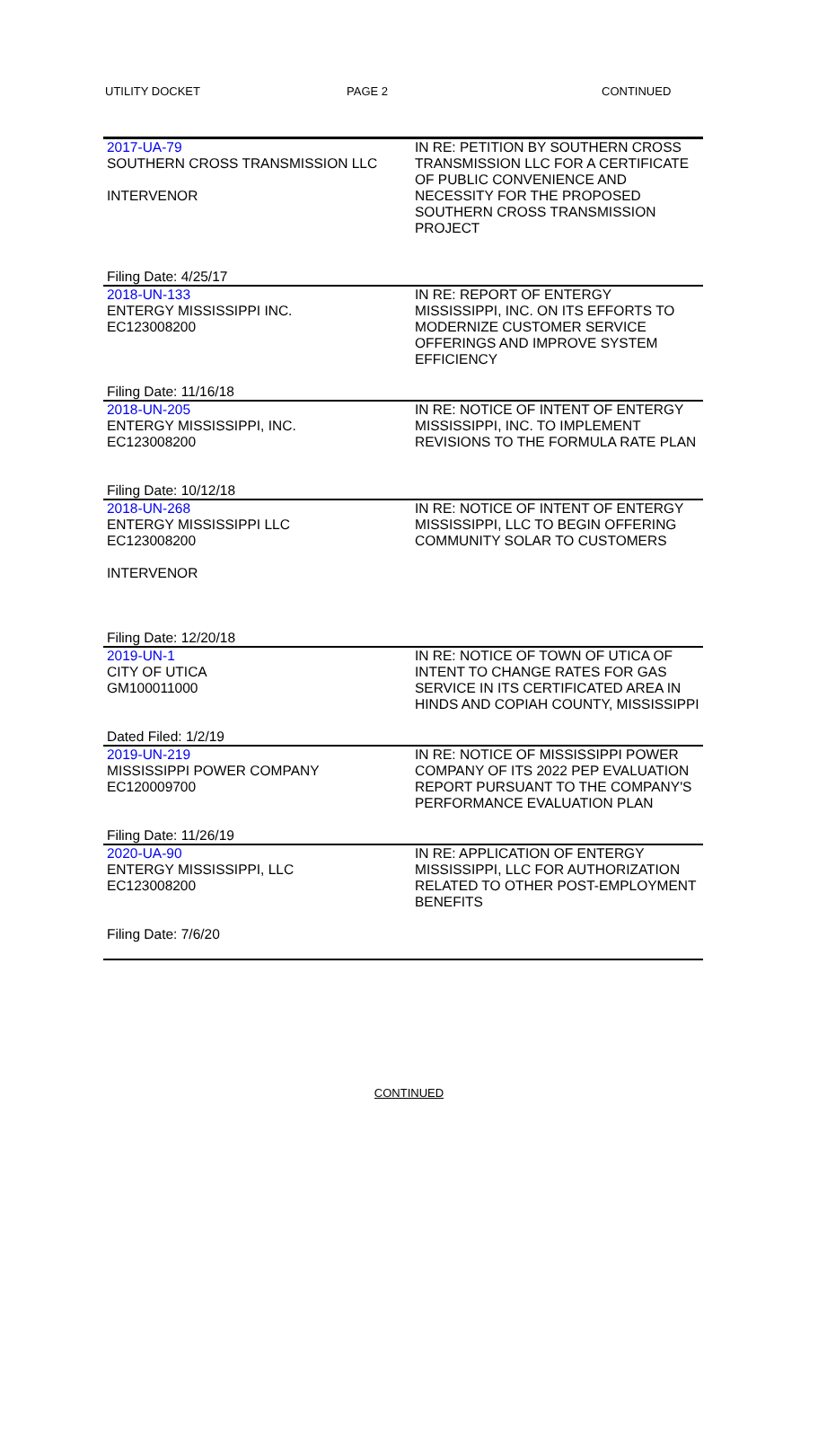UTILITY DOCKET PAGE 2 CONTINUED
| 2017-UA-79 SOUTHERN CROSS TRANSMISSION LLC INTERVENOR | IN RE: PETITION BY SOUTHERN CROSS TRANSMISSION LLC FOR A CERTIFICATE OF PUBLIC CONVENIENCE AND NECESSITY FOR THE PROPOSED SOUTHERN CROSS TRANSMISSION PROJECT |
| Filing Date: 4/25/17 | |
| 2018-UN-133 ENTERGY MISSISSIPPI INC. EC123008200 | IN RE: REPORT OF ENTERGY MISSISSIPPI, INC. ON ITS EFFORTS TO MODERNIZE CUSTOMER SERVICE OFFERINGS AND IMPROVE SYSTEM EFFICIENCY |
| Filing Date: 11/16/18 | |
| 2018-UN-205 ENTERGY MISSISSIPPI, INC. EC123008200 | IN RE: NOTICE OF INTENT OF ENTERGY MISSISSIPPI, INC. TO IMPLEMENT REVISIONS TO THE FORMULA RATE PLAN |
| Filing Date: 10/12/18 | |
| 2018-UN-268 ENTERGY MISSISSIPPI LLC EC123008200 INTERVENOR | IN RE: NOTICE OF INTENT OF ENTERGY MISSISSIPPI, LLC TO BEGIN OFFERING COMMUNITY SOLAR TO CUSTOMERS |
| Filing Date: 12/20/18 | |
| 2019-UN-1 CITY OF UTICA GM100011000 | IN RE: NOTICE OF TOWN OF UTICA OF INTENT TO CHANGE RATES FOR GAS SERVICE IN ITS CERTIFICATED AREA IN HINDS AND COPIAH COUNTY, MISSISSIPPI |
| Dated Filed: 1/2/19 | |
| 2019-UN-219 MISSISSIPPI POWER COMPANY EC120009700 | IN RE: NOTICE OF MISSISSIPPI POWER COMPANY OF ITS 2022 PEP EVALUATION REPORT PURSUANT TO THE COMPANY'S PERFORMANCE EVALUATION PLAN |
| Filing Date: 11/26/19 | |
| 2020-UA-90 ENTERGY MISSISSIPPI, LLC EC123008200 | IN RE: APPLICATION OF ENTERGY MISSISSIPPI, LLC FOR AUTHORIZATION RELATED TO OTHER POST-EMPLOYMENT BENEFITS |
| Filing Date: 7/6/20 | |
CONTINUED